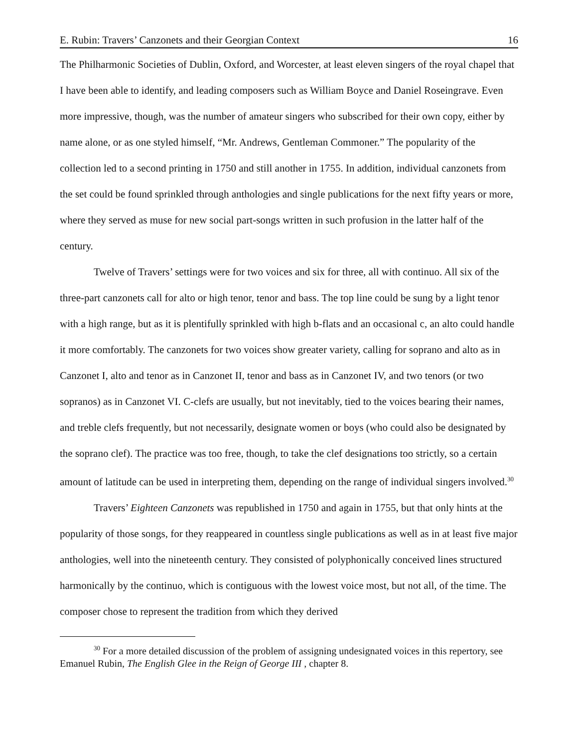E. Rubin: Travers’ Canzonets and their Georgian Context 16
The Philharmonic Societies of Dublin, Oxford, and Worcester, at least eleven singers of the royal chapel that I have been able to identify, and leading composers such as William Boyce and Daniel Roseingrave. Even more impressive, though, was the number of amateur singers who subscribed for their own copy, either by name alone, or as one styled himself, “Mr. Andrews, Gentleman Commoner.” The popularity of the collection led to a second printing in 1750 and still another in 1755. In addition, individual canzonets from the set could be found sprinkled through anthologies and single publications for the next fifty years or more, where they served as muse for new social part-songs written in such profusion in the latter half of the century.
Twelve of Travers’ settings were for two voices and six for three, all with continuo. All six of the three-part canzonets call for alto or high tenor, tenor and bass. The top line could be sung by a light tenor with a high range, but as it is plentifully sprinkled with high b-flats and an occasional c, an alto could handle it more comfortably. The canzonets for two voices show greater variety, calling for soprano and alto as in Canzonet I, alto and tenor as in Canzonet II, tenor and bass as in Canzonet IV, and two tenors (or two sopranos) as in Canzonet VI. C-clefs are usually, but not inevitably, tied to the voices bearing their names, and treble clefs frequently, but not necessarily, designate women or boys (who could also be designated by the soprano clef). The practice was too free, though, to take the clef designations too strictly, so a certain amount of latitude can be used in interpreting them, depending on the range of individual singers involved.<sup>30</sup>
Travers’ Eighteen Canzonets was republished in 1750 and again in 1755, but that only hints at the popularity of those songs, for they reappeared in countless single publications as well as in at least five major anthologies, well into the nineteenth century. They consisted of polyphonically conceived lines structured harmonically by the continuo, which is contiguous with the lowest voice most, but not all, of the time. The composer chose to represent the tradition from which they derived
<sup>30</sup> For a more detailed discussion of the problem of assigning undesignated voices in this repertory, see Emanuel Rubin, The English Glee in the Reign of George III , chapter 8.